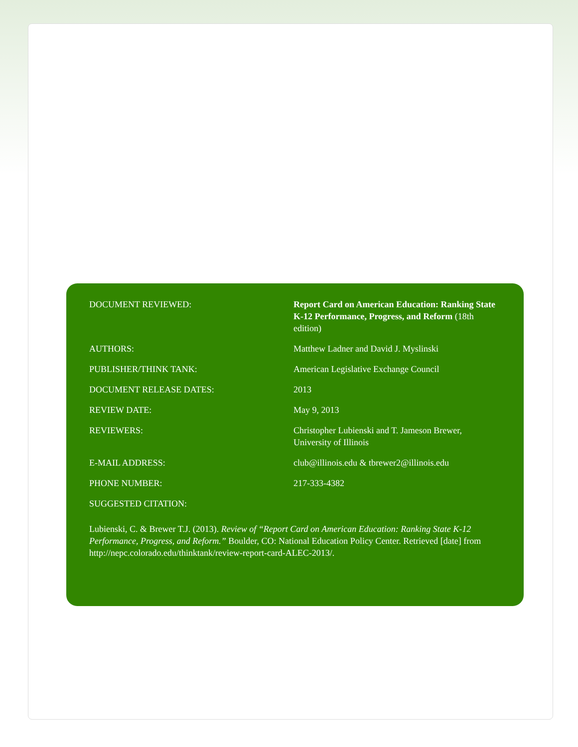| DOCUMENT REVIEWED: | Report Card on American Education: Ranking State K-12 Performance, Progress, and Reform (18th edition) |
| AUTHORS: | Matthew Ladner and David J. Myslinski |
| PUBLISHER/THINK TANK: | American Legislative Exchange Council |
| DOCUMENT RELEASE DATES: | 2013 |
| REVIEW DATE: | May 9, 2013 |
| REVIEWERS: | Christopher Lubienski and T. Jameson Brewer, University of Illinois |
| E-MAIL ADDRESS: | club@illinois.edu & tbrewer2@illinois.edu |
| PHONE NUMBER: | 217-333-4382 |
| SUGGESTED CITATION: | |
Lubienski, C. & Brewer T.J. (2013). Review of “Report Card on American Education: Ranking State K-12 Performance, Progress, and Reform.” Boulder, CO: National Education Policy Center. Retrieved [date] from http://nepc.colorado.edu/thinktank/review-report-card-ALEC-2013/.